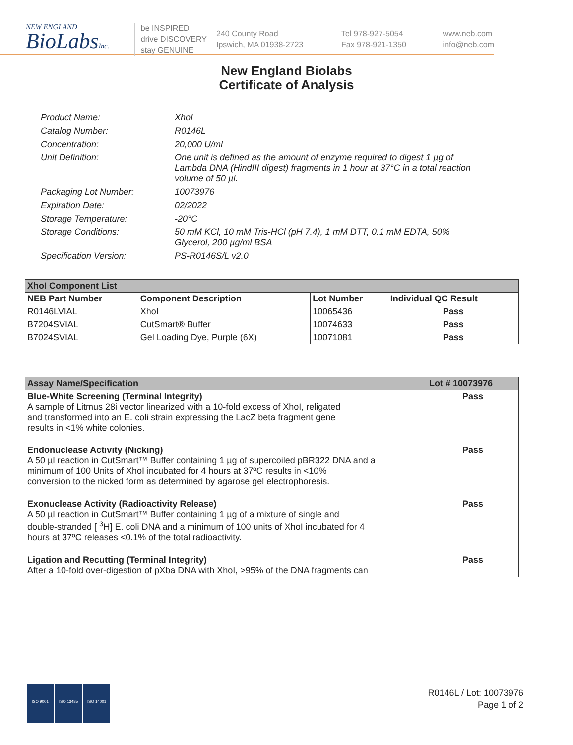NEW ENGLAND
BioLabsInc.
be INSPIRED
drive DISCOVERY
stay GENUINE
240 County Road
Ipswich, MA 01938-2723
Tel 978-927-5054
Fax 978-921-1350
www.neb.com
info@neb.com
New England Biolabs
Certificate of Analysis
Product Name: XhoI
Catalog Number: R0146L
Concentration: 20,000 U/ml
Unit Definition: One unit is defined as the amount of enzyme required to digest 1 µg of Lambda DNA (HindIII digest) fragments in 1 hour at 37°C in a total reaction volume of 50 µl.
Packaging Lot Number: 10073976
Expiration Date: 02/2022
Storage Temperature: -20°C
Storage Conditions: 50 mM KCl, 10 mM Tris-HCl (pH 7.4), 1 mM DTT, 0.1 mM EDTA, 50% Glycerol, 200 µg/ml BSA
Specification Version: PS-R0146S/L v2.0
| XhoI Component List | | | |
| --- | --- | --- | --- |
| NEB Part Number | Component Description | Lot Number | Individual QC Result |
| R0146LVIAL | XhoI | 10065436 | Pass |
| B7204SVIAL | CutSmart® Buffer | 10074633 | Pass |
| B7024SVIAL | Gel Loading Dye, Purple (6X) | 10071081 | Pass |
| Assay Name/Specification | Lot # 10073976 |
| --- | --- |
| Blue-White Screening (Terminal Integrity) A sample of Litmus 28i vector linearized with a 10-fold excess of XhoI, religated and transformed into an E. coli strain expressing the LacZ beta fragment gene results in <1% white colonies. | Pass |
| Endonuclease Activity (Nicking) A 50 µl reaction in CutSmart™ Buffer containing 1 µg of supercoiled pBR322 DNA and a minimum of 100 Units of XhoI incubated for 4 hours at 37ºC results in <10% conversion to the nicked form as determined by agarose gel electrophoresis. | Pass |
| Exonuclease Activity (Radioactivity Release) A 50 µl reaction in CutSmart™ Buffer containing 1 µg of a mixture of single and double-stranded [ <sup>3</sup>H] E. coli DNA and a minimum of 100 units of XhoI incubated for 4 hours at 37ºC releases <0.1% of the total radioactivity. | Pass |
| Ligation and Recutting (Terminal Integrity) After a 10-fold over-digestion of pXba DNA with XhoI, >95% of the DNA fragments can | Pass |
ISO 9001 ISO 13485 ISO 14001
R0146L / Lot: 10073976
Page 1 of 2